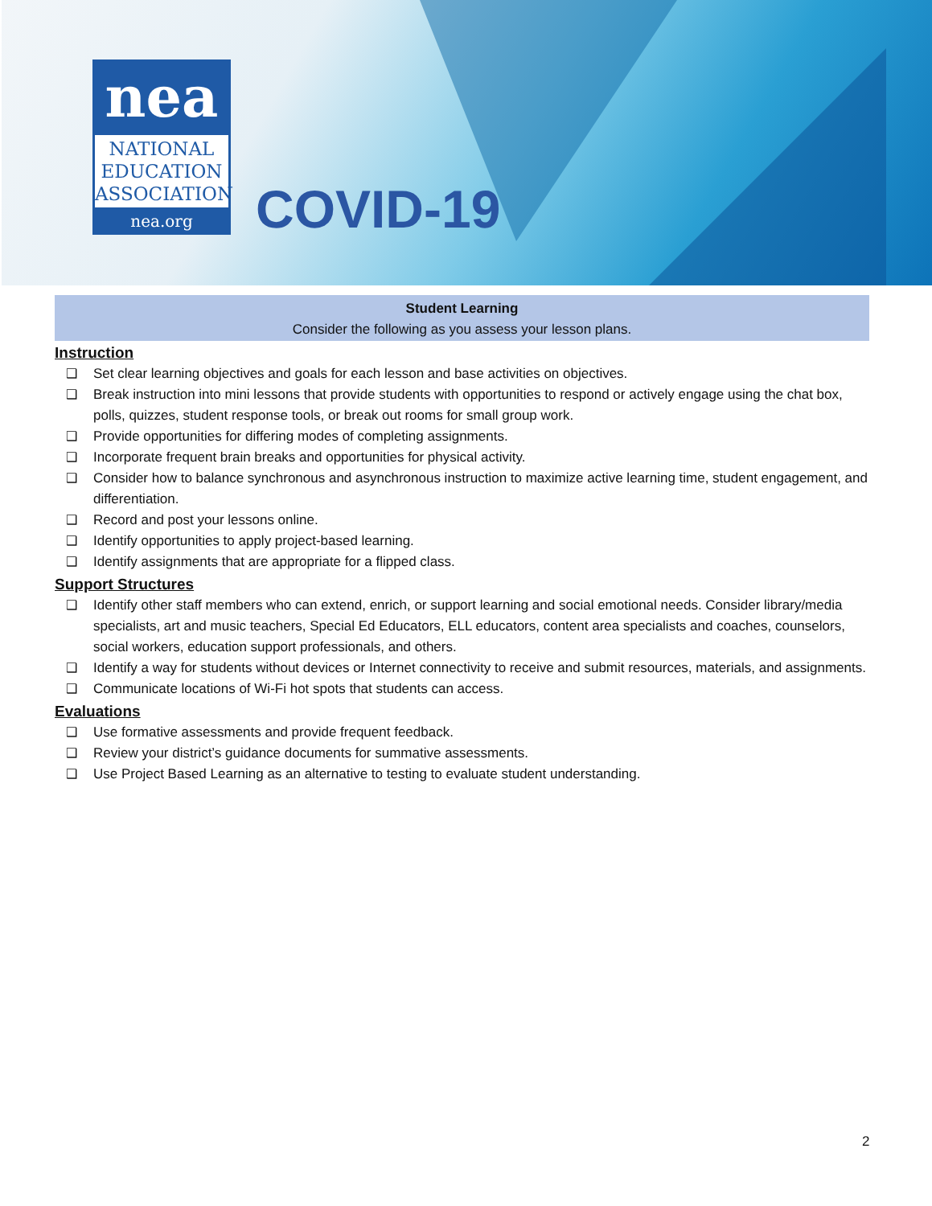nea
NATIONAL
EDUCATION
ASSOCIATION
nea.org
COVID-19
Student Learning
Consider the following as you assess your lesson plans.
Instruction
❑ Set clear learning objectives and goals for each lesson and base activities on objectives.
❑ Break instruction into mini lessons that provide students with opportunities to respond or actively engage using the chat box, polls, quizzes, student response tools, or break out rooms for small group work.
❑ Provide opportunities for differing modes of completing assignments.
❑ Incorporate frequent brain breaks and opportunities for physical activity.
❑ Consider how to balance synchronous and asynchronous instruction to maximize active learning time, student engagement, and differentiation.
❑ Record and post your lessons online.
❑ Identify opportunities to apply project-based learning.
❑ Identify assignments that are appropriate for a flipped class.
Support Structures
❑ Identify other staff members who can extend, enrich, or support learning and social emotional needs. Consider library/media specialists, art and music teachers, Special Ed Educators, ELL educators, content area specialists and coaches, counselors, social workers, education support professionals, and others.
❑ Identify a way for students without devices or Internet connectivity to receive and submit resources, materials, and assignments.
❑ Communicate locations of Wi-Fi hot spots that students can access.
Evaluations
❑ Use formative assessments and provide frequent feedback.
❑ Review your district’s guidance documents for summative assessments.
❑ Use Project Based Learning as an alternative to testing to evaluate student understanding.
2